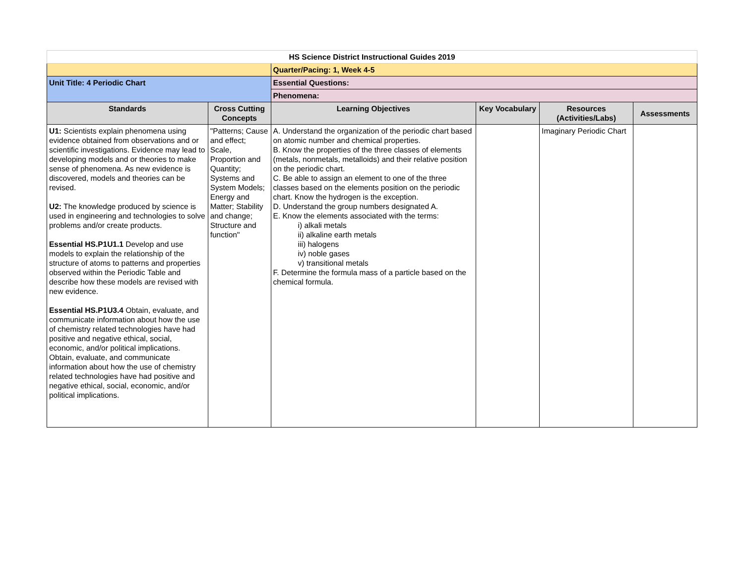| HS Science District Instructional Guides 2019 | | | | | |
| | | Quarter/Pacing: 1, Week 4-5 | | | |
| Unit Title: 4 Periodic Chart | | Essential Questions: | | | |
| | | Phenomena: | | | |
| Standards | Cross Cutting Concepts | Learning Objectives | Key Vocabulary | Resources (Activities/Labs) | Assessments |
| U1: Scientists explain phenomena using evidence obtained from observations and or scientific investigations. Evidence may lead to developing models and or theories to make sense of phenomena. As new evidence is discovered, models and theories can be revised. U2: The knowledge produced by science is used in engineering and technologies to solve problems and/or create products. Essential HS.P1U1.1 Develop and use models to explain the relationship of the structure of atoms to patterns and properties observed within the Periodic Table and describe how these models are revised with new evidence. Essential HS.P1U3.4 Obtain, evaluate, and communicate information about how the use of chemistry related technologies have had positive and negative ethical, social, economic, and/or political implications. Obtain, evaluate, and communicate information about how the use of chemistry related technologies have had positive and negative ethical, social, economic, and/or political implications. | "Patterns; Cause and effect; Scale, Proportion and Quantity; Systems and System Models; Energy and Matter; Stability and change; Structure and function" | A. Understand the organization of the periodic chart based on atomic number and chemical properties. B. Know the properties of the three classes of elements (metals, nonmetals, metalloids) and their relative position on the periodic chart. C. Be able to assign an element to one of the three classes based on the elements position on the periodic chart. Know the hydrogen is the exception. D. Understand the group numbers designated A. E. Know the elements associated with the terms: i) alkali metals ii) alkaline earth metals iii) halogens iv) noble gases v) transitional metals F. Determine the formula mass of a particle based on the chemical formula. | | Imaginary Periodic Chart | |